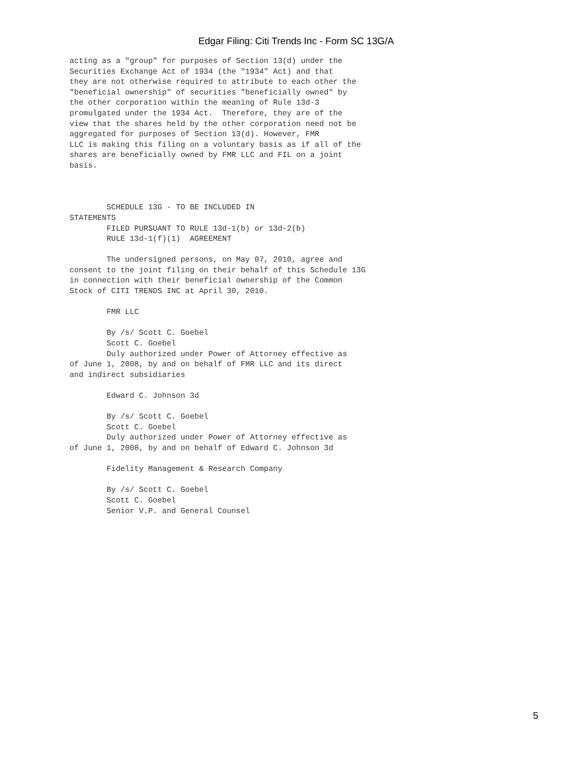Edgar Filing: Citi Trends Inc - Form SC 13G/A
acting as a "group" for purposes of Section 13(d) under the
Securities Exchange Act of 1934 (the "1934" Act) and that
they are not otherwise required to attribute to each other the
"beneficial ownership" of securities "beneficially owned" by
the other corporation within the meaning of Rule 13d-3
promulgated under the 1934 Act.  Therefore, they are of the
view that the shares held by the other corporation need not be
aggregated for purposes of Section 13(d). However, FMR
LLC is making this filing on a voluntary basis as if all of the
shares are beneficially owned by FMR LLC and FIL on a joint
basis.



        SCHEDULE 13G - TO BE INCLUDED IN
STATEMENTS
        FILED PURSUANT TO RULE 13d-1(b) or 13d-2(b)
        RULE 13d-1(f)(1)  AGREEMENT

        The undersigned persons, on May 07, 2010, agree and
consent to the joint filing on their behalf of this Schedule 13G
in connection with their beneficial ownership of the Common
Stock of CITI TRENDS INC at April 30, 2010.

        FMR LLC

        By /s/ Scott C. Goebel
        Scott C. Goebel
        Duly authorized under Power of Attorney effective as
of June 1, 2008, by and on behalf of FMR LLC and its direct
and indirect subsidiaries

        Edward C. Johnson 3d

        By /s/ Scott C. Goebel
        Scott C. Goebel
        Duly authorized under Power of Attorney effective as
of June 1, 2008, by and on behalf of Edward C. Johnson 3d

        Fidelity Management & Research Company

        By /s/ Scott C. Goebel
        Scott C. Goebel
        Senior V.P. and General Counsel
5